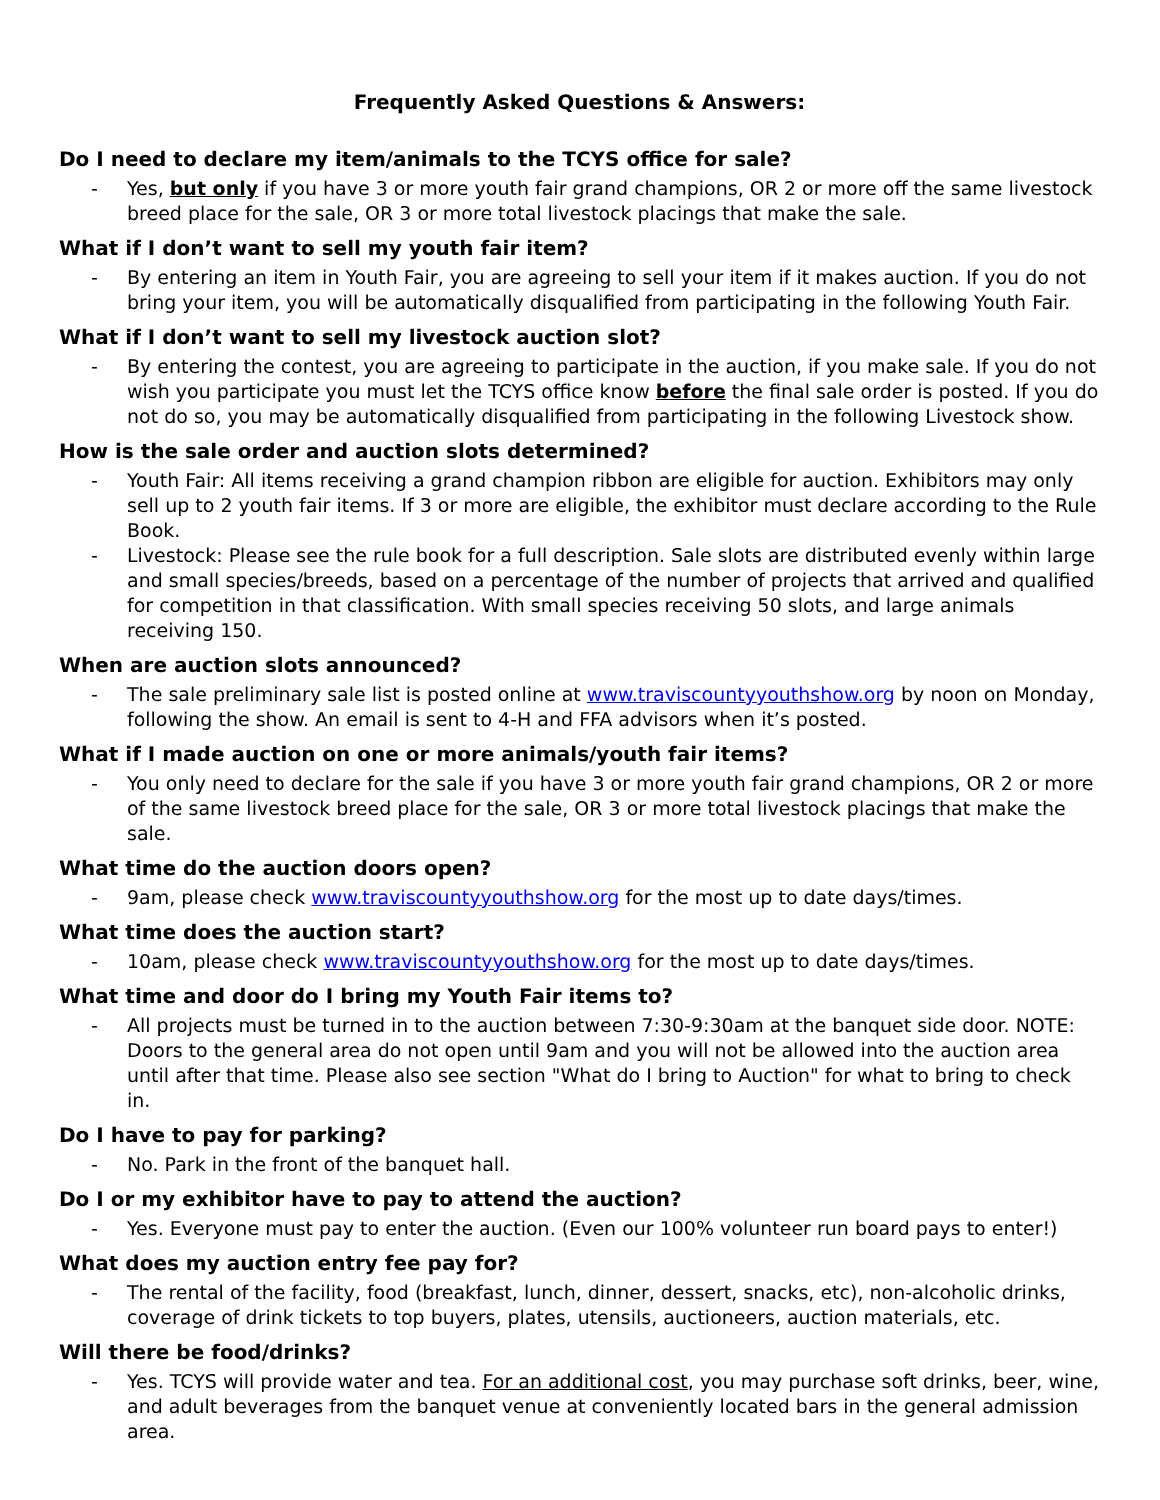Frequently Asked Questions & Answers:
Do I need to declare my item/animals to the TCYS office for sale?
- Yes, but only if you have 3 or more youth fair grand champions, OR 2 or more off the same livestock breed place for the sale, OR 3 or more total livestock placings that make the sale.
What if I don’t want to sell my youth fair item?
- By entering an item in Youth Fair, you are agreeing to sell your item if it makes auction. If you do not bring your item, you will be automatically disqualified from participating in the following Youth Fair.
What if I don’t want to sell my livestock auction slot?
- By entering the contest, you are agreeing to participate in the auction, if you make sale. If you do not wish you participate you must let the TCYS office know before the final sale order is posted. If you do not do so, you may be automatically disqualified from participating in the following Livestock show.
How is the sale order and auction slots determined?
- Youth Fair: All items receiving a grand champion ribbon are eligible for auction. Exhibitors may only sell up to 2 youth fair items. If 3 or more are eligible, the exhibitor must declare according to the Rule Book.
- Livestock: Please see the rule book for a full description. Sale slots are distributed evenly within large and small species/breeds, based on a percentage of the number of projects that arrived and qualified for competition in that classification. With small species receiving 50 slots, and large animals receiving 150.
When are auction slots announced?
- The sale preliminary sale list is posted online at www.traviscountyyouthshow.org by noon on Monday, following the show. An email is sent to 4-H and FFA advisors when it’s posted.
What if I made auction on one or more animals/youth fair items?
- You only need to declare for the sale if you have 3 or more youth fair grand champions, OR 2 or more of the same livestock breed place for the sale, OR 3 or more total livestock placings that make the sale.
What time do the auction doors open?
- 9am, please check www.traviscountyyouthshow.org for the most up to date days/times.
What time does the auction start?
- 10am, please check www.traviscountyyouthshow.org for the most up to date days/times.
What time and door do I bring my Youth Fair items to?
- All projects must be turned in to the auction between 7:30-9:30am at the banquet side door. NOTE: Doors to the general area do not open until 9am and you will not be allowed into the auction area until after that time. Please also see section "What do I bring to Auction" for what to bring to check in.
Do I have to pay for parking?
- No. Park in the front of the banquet hall.
Do I or my exhibitor have to pay to attend the auction?
- Yes. Everyone must pay to enter the auction. (Even our 100% volunteer run board pays to enter!)
What does my auction entry fee pay for?
- The rental of the facility, food (breakfast, lunch, dinner, dessert, snacks, etc), non-alcoholic drinks, coverage of drink tickets to top buyers, plates, utensils, auctioneers, auction materials, etc.
Will there be food/drinks?
- Yes. TCYS will provide water and tea. For an additional cost, you may purchase soft drinks, beer, wine, and adult beverages from the banquet venue at conveniently located bars in the general admission area.